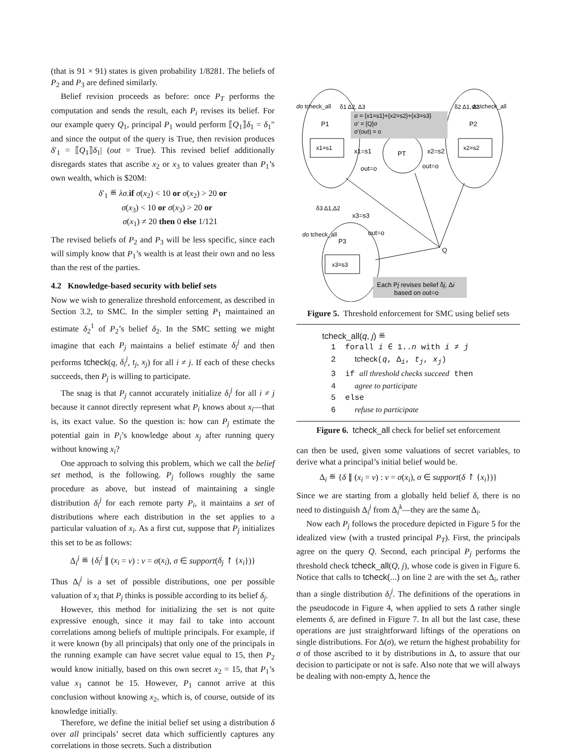(that is 91 × 91) states is given probability 1/8281. The beliefs of P<sub>2</sub> and P<sub>3</sub> are defined similarly.
Belief revision proceeds as before: once P<sub>T</sub> performs the computation and sends the result, each P<sub>i</sub> revises its belief. For our example query Q<sub>1</sub>, principal P<sub>1</sub> would perform ⟦Q<sub>1</sub>⟧δ<sub>1</sub> = δ<sub>1</sub>″ and since the output of the query is True, then revision produces δ′<sub>1</sub> = ⟦Q<sub>1</sub>⟧δ<sub>1</sub>| (out = True). This revised belief additionally disregards states that ascribe x<sub>2</sub> or x<sub>3</sub> to values greater than P<sub>1</sub>’s own wealth, which is $20M:
δ′<sub>1</sub> ≝ λσ.if σ(x<sub>2</sub>) < 10 or σ(x<sub>2</sub>) > 20 or
σ(x<sub>3</sub>) < 10 or σ(x<sub>3</sub>) > 20 or
σ(x<sub>1</sub>) ≠ 20 then 0 else 1/121
The revised beliefs of P<sub>2</sub> and P<sub>3</sub> will be less specific, since each will simply know that P<sub>1</sub>’s wealth is at least their own and no less than the rest of the parties.
4.2 Knowledge-based security with belief sets
Now we wish to generalize threshold enforcement, as described in Section 3.2, to SMC. In the simpler setting P<sub>1</sub> maintained an estimate δ<sub>2</sub><sup>1</sup> of P<sub>2</sub>’s belief δ<sub>2</sub>. In the SMC setting we might imagine that each P<sub>j</sub> maintains a belief estimate δ<sub>i</sub><sup>j</sup> and then performs tcheck(q, δ<sub>i</sub><sup>j</sup>, t<sub>j</sub>, x<sub>j</sub>) for all i ≠ j. If each of these checks succeeds, then P<sub>j</sub> is willing to participate.
The snag is that P<sub>j</sub> cannot accurately initialize δ<sub>i</sub><sup>j</sup> for all i ≠ j because it cannot directly represent what P<sub>i</sub> knows about x<sub>i</sub>—that is, its exact value. So the question is: how can P<sub>j</sub> estimate the potential gain in P<sub>i</sub>’s knowledge about x<sub>j</sub> after running query without knowing x<sub>i</sub>?
One approach to solving this problem, which we call the belief set method, is the following. P<sub>j</sub> follows roughly the same procedure as above, but instead of maintaining a single distribution δ<sub>i</sub><sup>j</sup> for each remote party P<sub>i</sub>, it maintains a set of distributions where each distribution in the set applies to a particular valuation of x<sub>i</sub>. As a first cut, suppose that P<sub>j</sub> initializes this set to be as follows:
Δ<sub>i</sub><sup>j</sup> ≝ {δ<sub>i</sub><sup>j</sup> ∥ (x<sub>i</sub> = v) : v = σ(x<sub>i</sub>), σ ∈ support(δ<sub>j</sub> ↾ {x<sub>i</sub>})}
Thus Δ<sub>i</sub><sup>j</sup> is a set of possible distributions, one per possible valuation of x<sub>i</sub> that P<sub>j</sub> thinks is possible according to its belief δ<sub>j</sub>.
However, this method for initializing the set is not quite expressive enough, since it may fail to take into account correlations among beliefs of multiple principals. For example, if it were known (by all principals) that only one of the principals in the running example can have secret value equal to 15, then P<sub>2</sub> would know initially, based on this own secret x<sub>2</sub> = 15, that P<sub>1</sub>’s value x<sub>1</sub> cannot be 15. However, P<sub>1</sub> cannot arrive at this conclusion without knowing x<sub>2</sub>, which is, of course, outside of its knowledge initially.
Therefore, we define the initial belief set using a distribution δ over all principals’ secret data which sufficiently captures any correlations in those secrets. Such a distribution
P1
P2
P3
PT
Q
x1=s1
x2=s2
x3=s3
σ = {x1=s1}+{x2=s2}+{x3=s3}
σ' = [Q]σ
σ'(out) = o
δ1 Δ2, Δ3
δ2 Δ1, Δ3
δ3 Δ1,Δ2
do tcheck_all
do tcheck_all
do tcheck_all
x1=s1
x2=s2
out=o
out=o
x3=s3
out=o
Each Pj revises belief δj, Δi
based on out=o
Figure 5. Threshold enforcement for SMC using belief sets
tcheck_all(q, j) ≝
1  forall i ∈ 1..n with i ≠ j
2    tcheck(q, Δi, tj, xj)
3  if all threshold checks succeed then
4    agree to participate
5  else
6    refuse to participate
Figure 6. tcheck_all check for belief set enforcement
can then be used, given some valuations of secret variables, to derive what a principal’s initial belief would be.
Δ<sub>i</sub> ≝ {δ ∥ (x<sub>i</sub> = v) : v = σ(x<sub>i</sub>), σ ∈ support(δ ↾ {x<sub>i</sub>})}
Since we are starting from a globally held belief δ, there is no need to distinguish Δ<sub>i</sub><sup>j</sup> from Δ<sub>i</sub><sup>k</sup>—they are the same Δ<sub>i</sub>.
Now each P<sub>j</sub> follows the procedure depicted in Figure 5 for the idealized view (with a trusted principal P<sub>T</sub>). First, the principals agree on the query Q. Second, each principal P<sub>j</sub> performs the threshold check tcheck_all(Q, j), whose code is given in Figure 6. Notice that calls to tcheck(...) on line 2 are with the set Δ<sub>i</sub>, rather than a single distribution δ<sub>i</sub><sup>j</sup>. The definitions of the operations in the pseudocode in Figure 4, when applied to sets Δ rather single elements δ, are defined in Figure 7. In all but the last case, these operations are just straightforward liftings of the operations on single distributions. For Δ(σ), we return the highest probability for σ of those ascribed to it by distributions in Δ, to assure that our decision to participate or not is safe. Also note that we will always be dealing with non-empty Δ, hence the